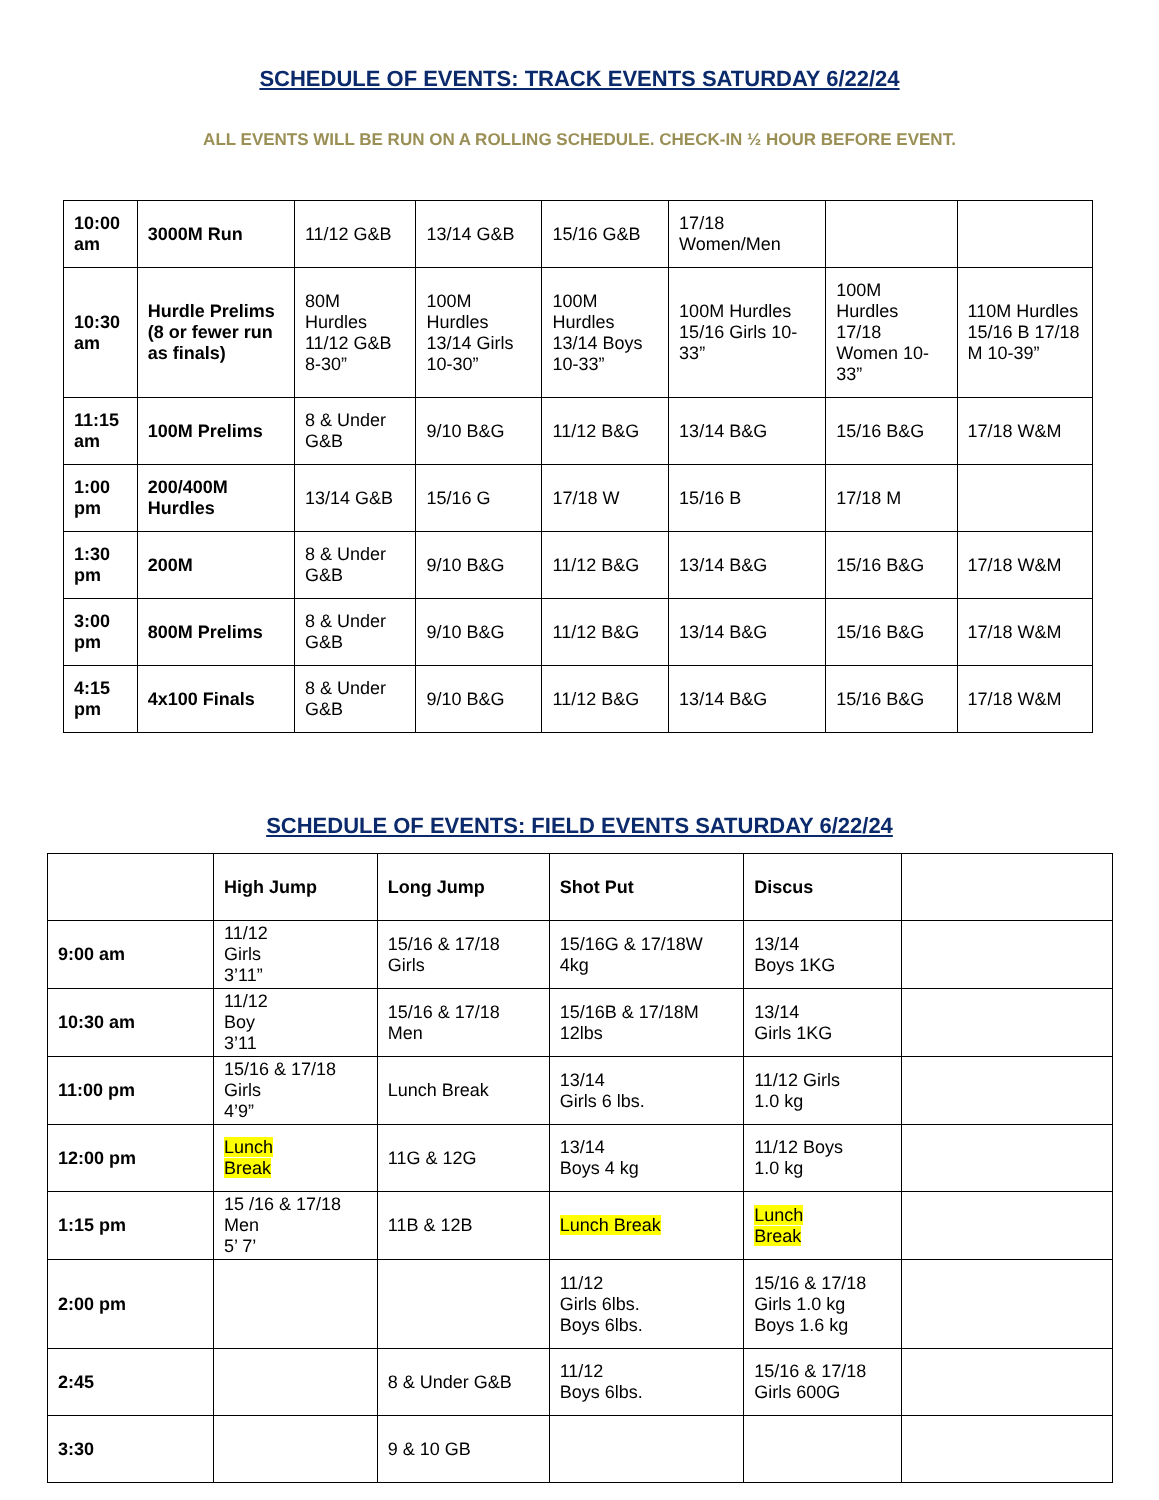SCHEDULE OF EVENTS: TRACK EVENTS SATURDAY 6/22/24
ALL EVENTS WILL BE RUN ON A ROLLING SCHEDULE. CHECK-IN ½ HOUR BEFORE EVENT.
| 10:00 am | 3000M Run | 11/12 G&B | 13/14 G&B | 15/16 G&B | 17/18 Women/Men | | |
| 10:30 am | Hurdle Prelims (8 or fewer run as finals) | 80M Hurdles 11/12 G&B 8-30” | 100M Hurdles 13/14 Girls 10-30” | 100M Hurdles 13/14 Boys 10-33” | 100M Hurdles 15/16 Girls 10-33” | 100M Hurdles 17/18 Women 10-33” | 110M Hurdles 15/16 B 17/18 M 10-39” |
| 11:15 am | 100M Prelims | 8 & Under G&B | 9/10 B&G | 11/12 B&G | 13/14 B&G | 15/16 B&G | 17/18 W&M |
| 1:00 pm | 200/400M Hurdles | 13/14 G&B | 15/16 G | 17/18 W | 15/16 B | 17/18 M | |
| 1:30 pm | 200M | 8 & Under G&B | 9/10 B&G | 11/12 B&G | 13/14 B&G | 15/16 B&G | 17/18 W&M |
| 3:00 pm | 800M Prelims | 8 & Under G&B | 9/10 B&G | 11/12 B&G | 13/14 B&G | 15/16 B&G | 17/18 W&M |
| 4:15 pm | 4x100 Finals | 8 & Under G&B | 9/10 B&G | 11/12 B&G | 13/14 B&G | 15/16 B&G | 17/18 W&M |
SCHEDULE OF EVENTS: FIELD EVENTS SATURDAY 6/22/24
| | High Jump | Long Jump | Shot Put | Discus | |
| 9:00 am | 11/12 Girls 3’11” | 15/16 & 17/18 Girls | 15/16G & 17/18W 4kg | 13/14 Boys 1KG | |
| 10:30 am | 11/12 Boy 3’11 | 15/16 & 17/18 Men | 15/16B & 17/18M 12lbs | 13/14 Girls 1KG | |
| 11:00 pm | 15/16 & 17/18 Girls 4’9” | Lunch Break | 13/14 Girls 6 lbs. | 11/12 Girls 1.0 kg | |
| 12:00 pm | Lunch Break | 11G & 12G | 13/14 Boys 4 kg | 11/12 Boys 1.0 kg | |
| 1:15 pm | 15 /16 & 17/18 Men 5’ 7’ | 11B & 12B | Lunch Break | Lunch Break | |
| 2:00 pm | | | 11/12 Girls 6lbs. Boys 6lbs. | 15/16 & 17/18 Girls 1.0 kg Boys 1.6 kg | |
| 2:45 | | 8 & Under G&B | 11/12 Boys 6lbs. | 15/16 & 17/18 Girls 600G | |
| 3:30 | | 9 & 10 GB | | | |